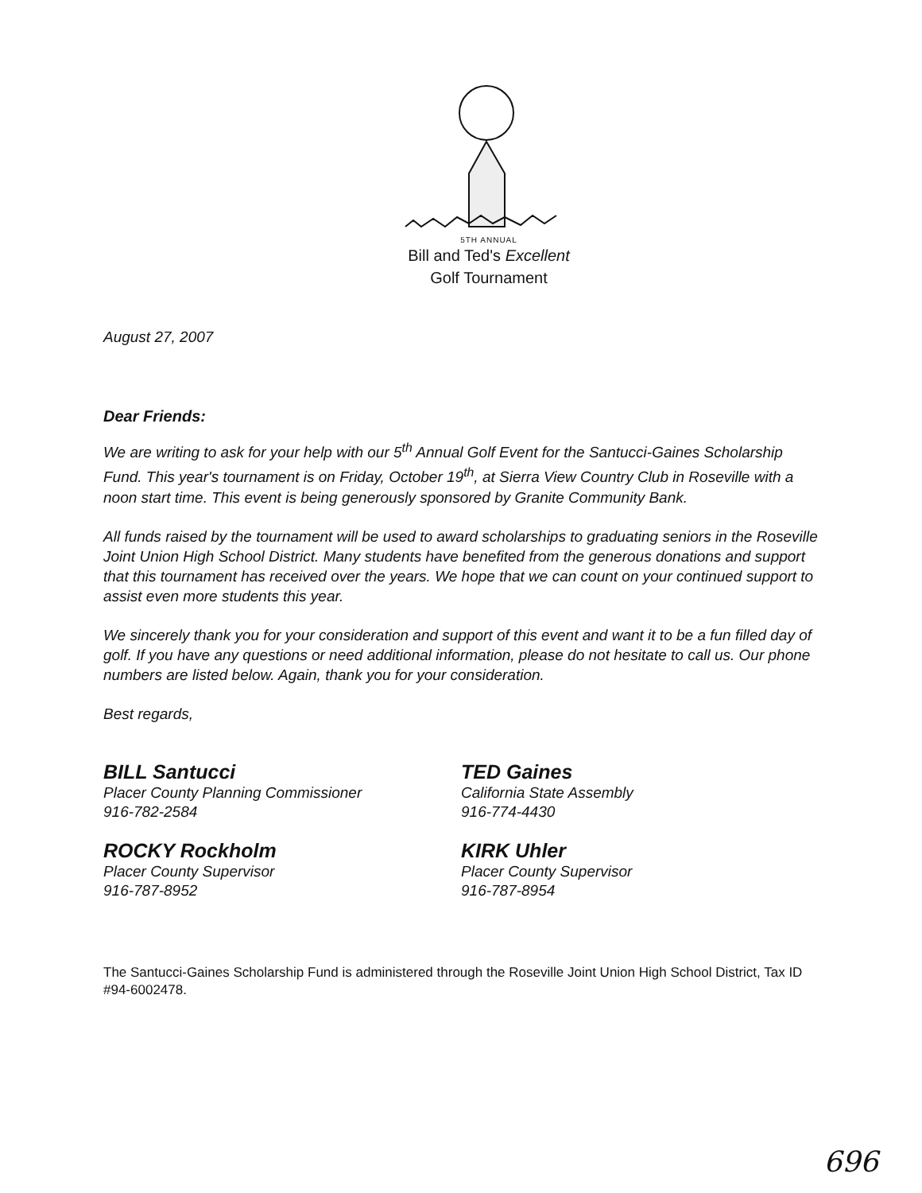5TH ANNUAL
Bill and Ted's Excellent
Golf Tournament
August 27, 2007
Dear Friends:
We are writing to ask for your help with our 5<sup>th</sup> Annual Golf Event for the Santucci-Gaines Scholarship Fund. This year's tournament is on Friday, October 19<sup>th</sup>, at Sierra View Country Club in Roseville with a noon start time. This event is being generously sponsored by Granite Community Bank.
All funds raised by the tournament will be used to award scholarships to graduating seniors in the Roseville Joint Union High School District. Many students have benefited from the generous donations and support that this tournament has received over the years. We hope that we can count on your continued support to assist even more students this year.
We sincerely thank you for your consideration and support of this event and want it to be a fun filled day of golf. If you have any questions or need additional information, please do not hesitate to call us. Our phone numbers are listed below. Again, thank you for your consideration.
Best regards,
BILL Santucci
Placer County Planning Commissioner
916-782-2584
ROCKY Rockholm
Placer County Supervisor
916-787-8952
TED Gaines
California State Assembly
916-774-4430
KIRK Uhler
Placer County Supervisor
916-787-8954
The Santucci-Gaines Scholarship Fund is administered through the Roseville Joint Union High School District, Tax ID #94-6002478.
696